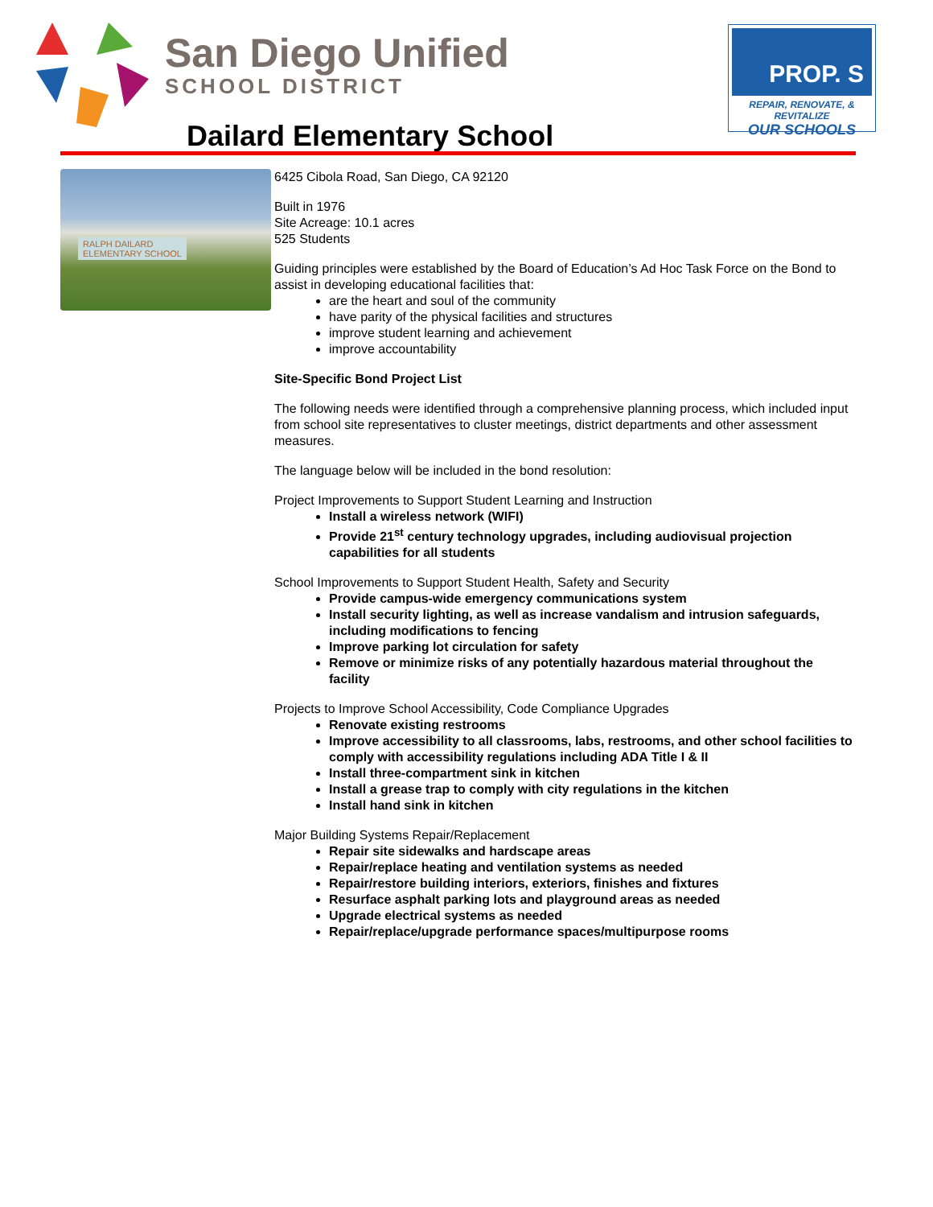San Diego Unified
SCHOOL DISTRICT
PROP. S
REPAIR, RENOVATE, & REVITALIZE
OUR SCHOOLS
Dailard Elementary School
RALPH DAILARD
ELEMENTARY SCHOOL
6425 Cibola Road, San Diego, CA 92120
Built in 1976
Site Acreage: 10.1 acres
525 Students
Guiding principles were established by the Board of Education’s Ad Hoc Task Force on the Bond to assist in developing educational facilities that:
are the heart and soul of the community
have parity of the physical facilities and structures
improve student learning and achievement
improve accountability
Site-Specific Bond Project List
The following needs were identified through a comprehensive planning process, which included input from school site representatives to cluster meetings, district departments and other assessment measures.
The language below will be included in the bond resolution:
Project Improvements to Support Student Learning and Instruction
Install a wireless network (WIFI)
Provide 21<sup>st</sup> century technology upgrades, including audiovisual projection capabilities for all students
School Improvements to Support Student Health, Safety and Security
Provide campus-wide emergency communications system
Install security lighting, as well as increase vandalism and intrusion safeguards, including modifications to fencing
Improve parking lot circulation for safety
Remove or minimize risks of any potentially hazardous material throughout the facility
Projects to Improve School Accessibility, Code Compliance Upgrades
Renovate existing restrooms
Improve accessibility to all classrooms, labs, restrooms, and other school facilities to comply with accessibility regulations including ADA Title I & II
Install three-compartment sink in kitchen
Install a grease trap to comply with city regulations in the kitchen
Install hand sink in kitchen
Major Building Systems Repair/Replacement
Repair site sidewalks and hardscape areas
Repair/replace heating and ventilation systems as needed
Repair/restore building interiors, exteriors, finishes and fixtures
Resurface asphalt parking lots and playground areas as needed
Upgrade electrical systems as needed
Repair/replace/upgrade performance spaces/multipurpose rooms